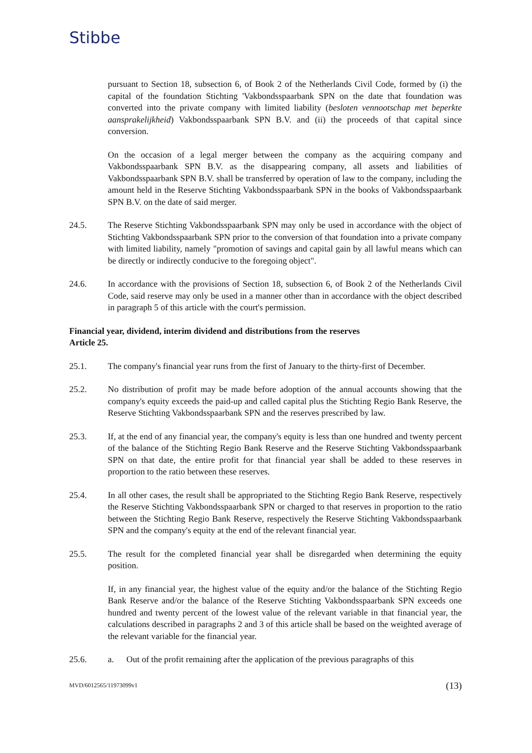Stibbe
pursuant to Section 18, subsection 6, of Book 2 of the Netherlands Civil Code, formed by (i) the capital of the foundation Stichting 'Vakbondsspaarbank SPN on the date that foundation was converted into the private company with limited liability (besloten vennootschap met beperkte aansprakelijkheid) Vakbondsspaarbank SPN B.V. and (ii) the proceeds of that capital since conversion.
On the occasion of a legal merger between the company as the acquiring company and Vakbondsspaarbank SPN B.V. as the disappearing company, all assets and liabilities of Vakbondsspaarbank SPN B.V. shall be transferred by operation of law to the company, including the amount held in the Reserve Stichting Vakbondsspaarbank SPN in the books of Vakbondsspaarbank SPN B.V. on the date of said merger.
24.5. The Reserve Stichting Vakbondsspaarbank SPN may only be used in accordance with the object of Stichting Vakbondsspaarbank SPN prior to the conversion of that foundation into a private company with limited liability, namely "promotion of savings and capital gain by all lawful means which can be directly or indirectly conducive to the foregoing object".
24.6. In accordance with the provisions of Section 18, subsection 6, of Book 2 of the Netherlands Civil Code, said reserve may only be used in a manner other than in accordance with the object described in paragraph 5 of this article with the court's permission.
Financial year, dividend, interim dividend and distributions from the reserves
Article 25.
25.1. The company's financial year runs from the first of January to the thirty-first of December.
25.2. No distribution of profit may be made before adoption of the annual accounts showing that the company's equity exceeds the paid-up and called capital plus the Stichting Regio Bank Reserve, the Reserve Stichting Vakbondsspaarbank SPN and the reserves prescribed by law.
25.3. If, at the end of any financial year, the company's equity is less than one hundred and twenty percent of the balance of the Stichting Regio Bank Reserve and the Reserve Stichting Vakbondsspaarbank SPN on that date, the entire profit for that financial year shall be added to these reserves in proportion to the ratio between these reserves.
25.4. In all other cases, the result shall be appropriated to the Stichting Regio Bank Reserve, respectively the Reserve Stichting Vakbondsspaarbank SPN or charged to that reserves in proportion to the ratio between the Stichting Regio Bank Reserve, respectively the Reserve Stichting Vakbondsspaarbank SPN and the company's equity at the end of the relevant financial year.
25.5. The result for the completed financial year shall be disregarded when determining the equity position.
If, in any financial year, the highest value of the equity and/or the balance of the Stichting Regio Bank Reserve and/or the balance of the Reserve Stichting Vakbondsspaarbank SPN exceeds one hundred and twenty percent of the lowest value of the relevant variable in that financial year, the calculations described in paragraphs 2 and 3 of this article shall be based on the weighted average of the relevant variable for the financial year.
25.6. a. Out of the profit remaining after the application of the previous paragraphs of this
MVD/6012565/11973099v1 (13)